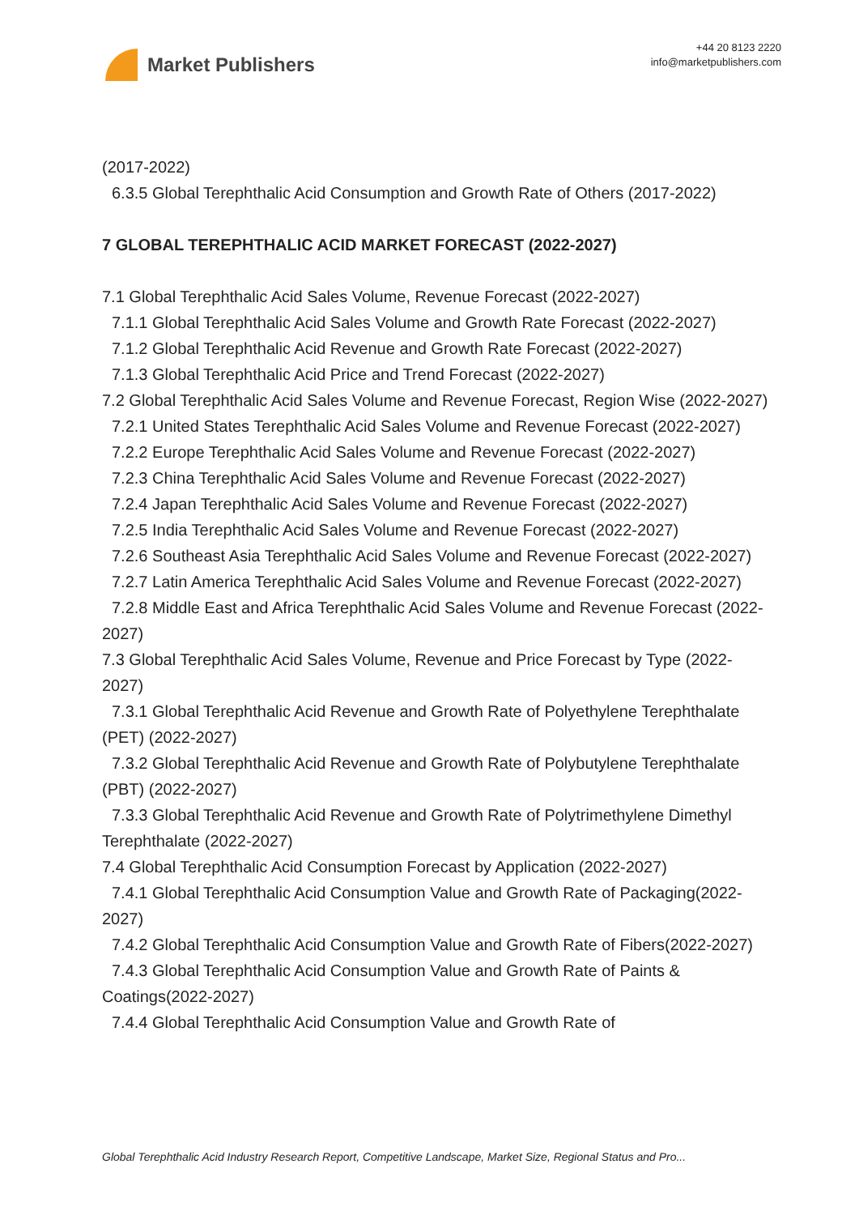Market Publishers
+44 20 8123 2220
info@marketpublishers.com
(2017-2022)
6.3.5 Global Terephthalic Acid Consumption and Growth Rate of Others (2017-2022)
7 GLOBAL TEREPHTHALIC ACID MARKET FORECAST (2022-2027)
7.1 Global Terephthalic Acid Sales Volume, Revenue Forecast (2022-2027)
7.1.1 Global Terephthalic Acid Sales Volume and Growth Rate Forecast (2022-2027)
7.1.2 Global Terephthalic Acid Revenue and Growth Rate Forecast (2022-2027)
7.1.3 Global Terephthalic Acid Price and Trend Forecast (2022-2027)
7.2 Global Terephthalic Acid Sales Volume and Revenue Forecast, Region Wise (2022-2027)
7.2.1 United States Terephthalic Acid Sales Volume and Revenue Forecast (2022-2027)
7.2.2 Europe Terephthalic Acid Sales Volume and Revenue Forecast (2022-2027)
7.2.3 China Terephthalic Acid Sales Volume and Revenue Forecast (2022-2027)
7.2.4 Japan Terephthalic Acid Sales Volume and Revenue Forecast (2022-2027)
7.2.5 India Terephthalic Acid Sales Volume and Revenue Forecast (2022-2027)
7.2.6 Southeast Asia Terephthalic Acid Sales Volume and Revenue Forecast (2022-2027)
7.2.7 Latin America Terephthalic Acid Sales Volume and Revenue Forecast (2022-2027)
7.2.8 Middle East and Africa Terephthalic Acid Sales Volume and Revenue Forecast (2022-2027)
7.3 Global Terephthalic Acid Sales Volume, Revenue and Price Forecast by Type (2022-2027)
7.3.1 Global Terephthalic Acid Revenue and Growth Rate of Polyethylene Terephthalate (PET) (2022-2027)
7.3.2 Global Terephthalic Acid Revenue and Growth Rate of Polybutylene Terephthalate (PBT) (2022-2027)
7.3.3 Global Terephthalic Acid Revenue and Growth Rate of Polytrimethylene Dimethyl Terephthalate (2022-2027)
7.4 Global Terephthalic Acid Consumption Forecast by Application (2022-2027)
7.4.1 Global Terephthalic Acid Consumption Value and Growth Rate of Packaging(2022-2027)
7.4.2 Global Terephthalic Acid Consumption Value and Growth Rate of Fibers(2022-2027)
7.4.3 Global Terephthalic Acid Consumption Value and Growth Rate of Paints & Coatings(2022-2027)
7.4.4 Global Terephthalic Acid Consumption Value and Growth Rate of
Global Terephthalic Acid Industry Research Report, Competitive Landscape, Market Size, Regional Status and Pro...